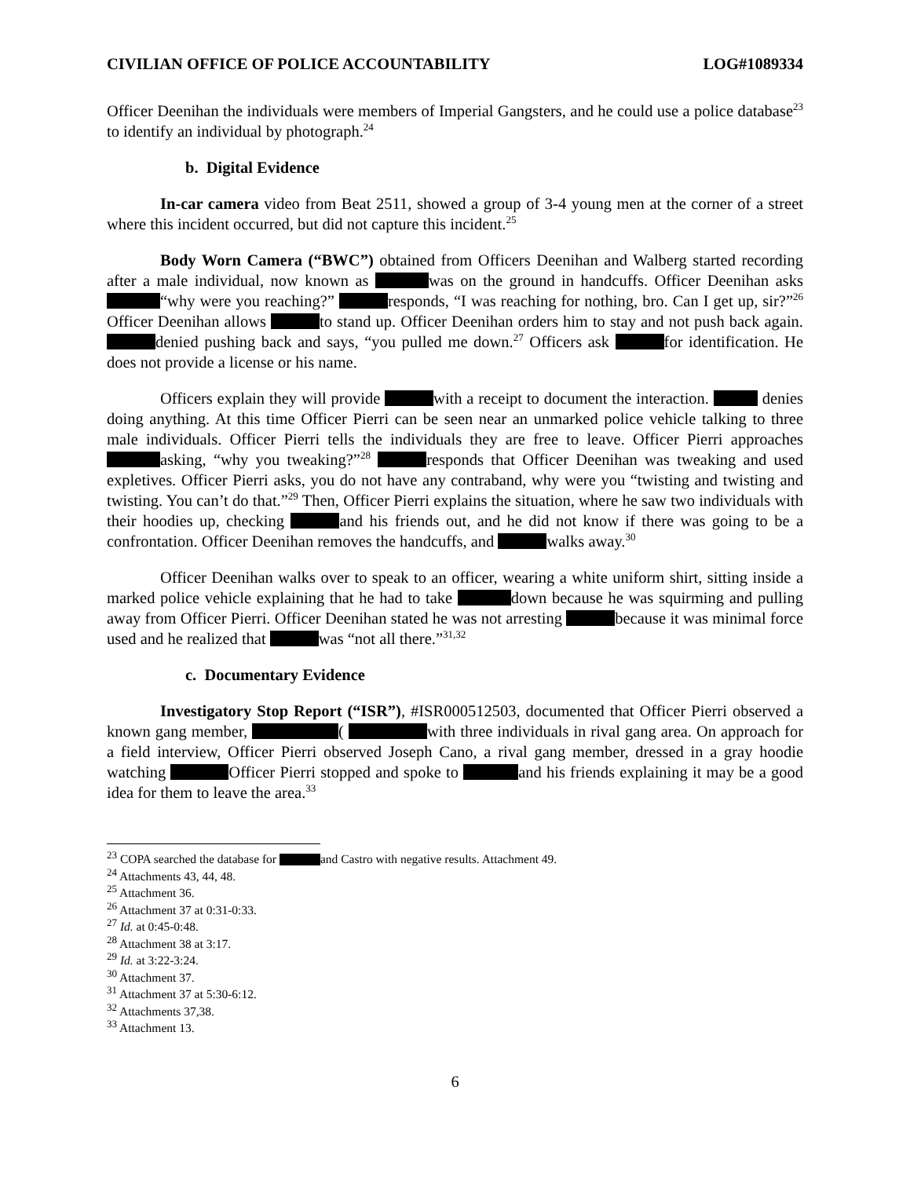CIVILIAN OFFICE OF POLICE ACCOUNTABILITY LOG#1089334
Officer Deenihan the individuals were members of Imperial Gangsters, and he could use a police database<sup>23</sup> to identify an individual by photograph.<sup>24</sup>
b. Digital Evidence
In-car camera video from Beat 2511, showed a group of 3-4 young men at the corner of a street where this incident occurred, but did not capture this incident.<sup>25</sup>
Body Worn Camera (“BWC”) obtained from Officers Deenihan and Walberg started recording after a male individual, now known as was on the ground in handcuffs. Officer Deenihan asks “why were you reaching?” responds, “I was reaching for nothing, bro. Can I get up, sir?”<sup>26</sup> Officer Deenihan allows to stand up. Officer Deenihan orders him to stay and not push back again. denied pushing back and says, “you pulled me down.<sup>27</sup> Officers ask for identification. He does not provide a license or his name.
Officers explain they will provide with a receipt to document the interaction. denies doing anything. At this time Officer Pierri can be seen near an unmarked police vehicle talking to three male individuals. Officer Pierri tells the individuals they are free to leave. Officer Pierri approaches asking, “why you tweaking?”<sup>28</sup> responds that Officer Deenihan was tweaking and used expletives. Officer Pierri asks, you do not have any contraband, why were you “twisting and twisting and twisting. You can’t do that.”<sup>29</sup> Then, Officer Pierri explains the situation, where he saw two individuals with their hoodies up, checking and his friends out, and he did not know if there was going to be a confrontation. Officer Deenihan removes the handcuffs, and walks away.<sup>30</sup>
Officer Deenihan walks over to speak to an officer, wearing a white uniform shirt, sitting inside a marked police vehicle explaining that he had to take down because he was squirming and pulling away from Officer Pierri. Officer Deenihan stated he was not arresting because it was minimal force used and he realized that was “not all there.”<sup>31,32</sup>
c. Documentary Evidence
Investigatory Stop Report (“ISR”), #ISR000512503, documented that Officer Pierri observed a known gang member, ( with three individuals in rival gang area. On approach for a field interview, Officer Pierri observed Joseph Cano, a rival gang member, dressed in a gray hoodie watching Officer Pierri stopped and spoke to and his friends explaining it may be a good idea for them to leave the area.<sup>33</sup>
<sup>23</sup> COPA searched the database for and Castro with negative results. Attachment 49.
<sup>24</sup> Attachments 43, 44, 48.
<sup>25</sup> Attachment 36.
<sup>26</sup> Attachment 37 at 0:31-0:33.
<sup>27</sup> Id. at 0:45-0:48.
<sup>28</sup> Attachment 38 at 3:17.
<sup>29</sup> Id. at 3:22-3:24.
<sup>30</sup> Attachment 37.
<sup>31</sup> Attachment 37 at 5:30-6:12.
<sup>32</sup> Attachments 37,38.
<sup>33</sup> Attachment 13.
6